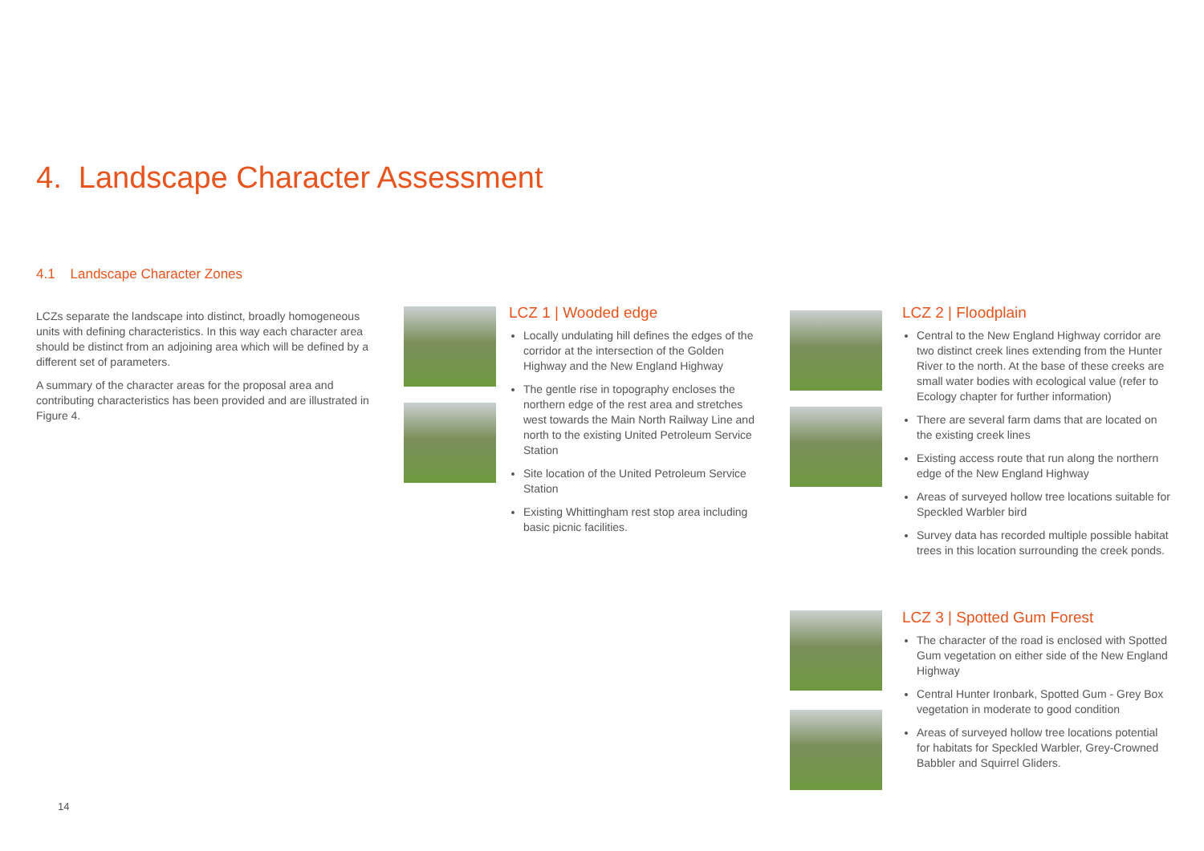4. Landscape Character Assessment
4.1 Landscape Character Zones
LCZs separate the landscape into distinct, broadly homogeneous units with defining characteristics. In this way each character area should be distinct from an adjoining area which will be defined by a different set of parameters.
A summary of the character areas for the proposal area and contributing characteristics has been provided and are illustrated in Figure 4.
LCZ 1 | Wooded edge
Locally undulating hill defines the edges of the corridor at the intersection of the Golden Highway and the New England Highway
The gentle rise in topography encloses the northern edge of the rest area and stretches west towards the Main North Railway Line and north to the existing United Petroleum Service Station
Site location of the United Petroleum Service Station
Existing Whittingham rest stop area including basic picnic facilities.
LCZ 2 | Floodplain
Central to the New England Highway corridor are two distinct creek lines extending from the Hunter River to the north. At the base of these creeks are small water bodies with ecological value (refer to Ecology chapter for further information)
There are several farm dams that are located on the existing creek lines
Existing access route that run along the northern edge of the New England Highway
Areas of surveyed hollow tree locations suitable for Speckled Warbler bird
Survey data has recorded multiple possible habitat trees in this location surrounding the creek ponds.
LCZ 3 | Spotted Gum Forest
The character of the road is enclosed with Spotted Gum vegetation on either side of the New England Highway
Central Hunter Ironbark, Spotted Gum - Grey Box vegetation in moderate to good condition
Areas of surveyed hollow tree locations potential for habitats for Speckled Warbler, Grey-Crowned Babbler and Squirrel Gliders.
14